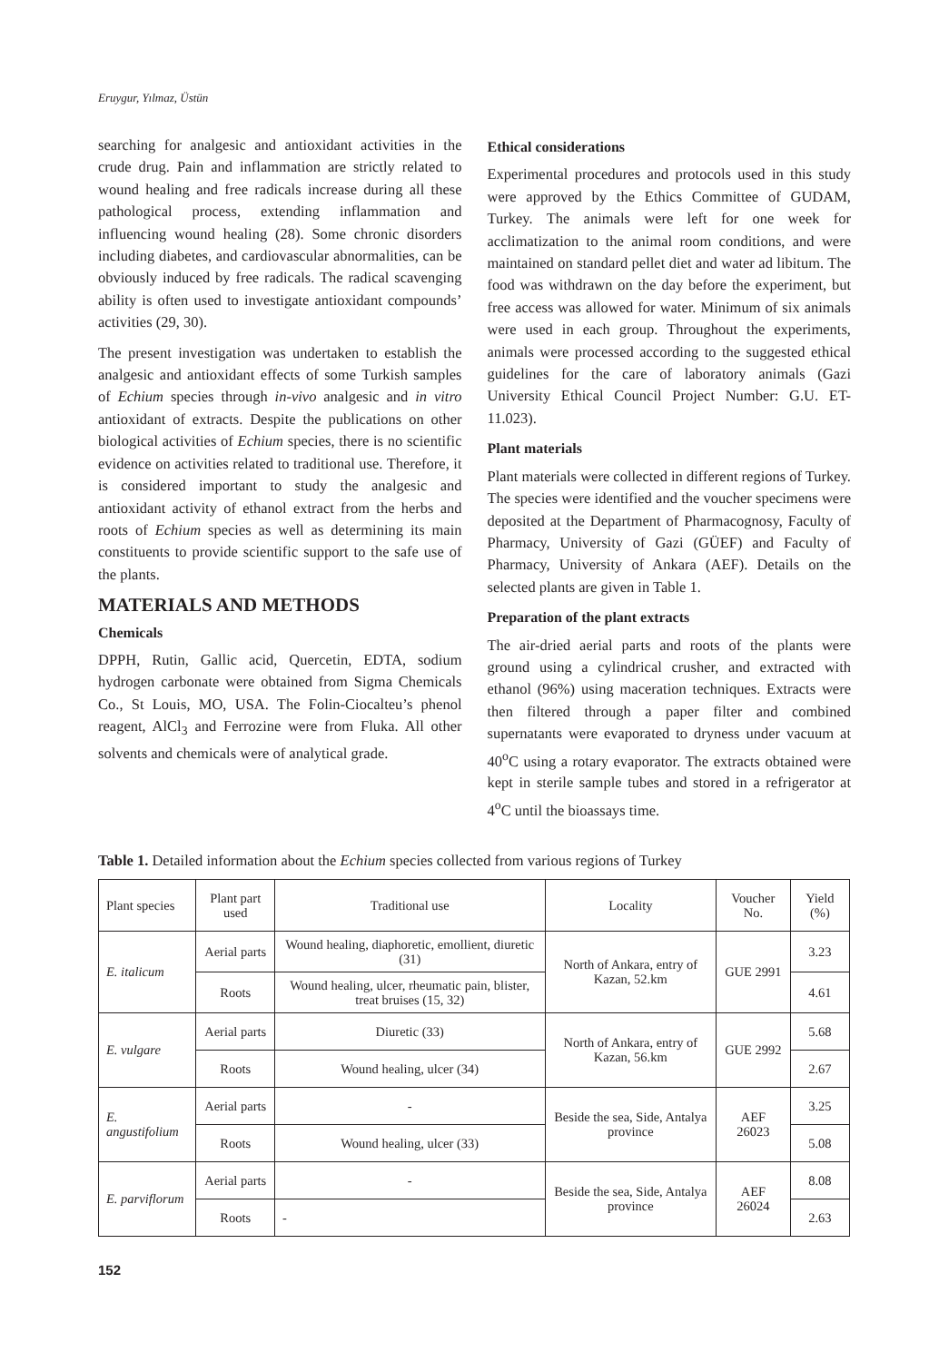Eruygur, Yılmaz, Üstün
searching for analgesic and antioxidant activities in the crude drug. Pain and inflammation are strictly related to wound healing and free radicals increase during all these pathological process, extending inflammation and influencing wound healing (28). Some chronic disorders including diabetes, and cardiovascular abnormalities, can be obviously induced by free radicals. The radical scavenging ability is often used to investigate antioxidant compounds’ activities (29, 30).
The present investigation was undertaken to establish the analgesic and antioxidant effects of some Turkish samples of Echium species through in-vivo analgesic and in vitro antioxidant of extracts. Despite the publications on other biological activities of Echium species, there is no scientific evidence on activities related to traditional use. Therefore, it is considered important to study the analgesic and antioxidant activity of ethanol extract from the herbs and roots of Echium species as well as determining its main constituents to provide scientific support to the safe use of the plants.
MATERIALS AND METHODS
Chemicals
DPPH, Rutin, Gallic acid, Quercetin, EDTA, sodium hydrogen carbonate were obtained from Sigma Chemicals Co., St Louis, MO, USA. The Folin-Ciocalteu’s phenol reagent, AlCl<sub>3</sub> and Ferrozine were from Fluka. All other solvents and chemicals were of analytical grade.
Ethical considerations
Experimental procedures and protocols used in this study were approved by the Ethics Committee of GUDAM, Turkey. The animals were left for one week for acclimatization to the animal room conditions, and were maintained on standard pellet diet and water ad libitum. The food was withdrawn on the day before the experiment, but free access was allowed for water. Minimum of six animals were used in each group. Throughout the experiments, animals were processed according to the suggested ethical guidelines for the care of laboratory animals (Gazi University Ethical Council Project Number: G.U. ET-11.023).
Plant materials
Plant materials were collected in different regions of Turkey. The species were identified and the voucher specimens were deposited at the Department of Pharmacognosy, Faculty of Pharmacy, University of Gazi (GÜEF) and Faculty of Pharmacy, University of Ankara (AEF). Details on the selected plants are given in Table 1.
Preparation of the plant extracts
The air-dried aerial parts and roots of the plants were ground using a cylindrical crusher, and extracted with ethanol (96%) using maceration techniques. Extracts were then filtered through a paper filter and combined supernatants were evaporated to dryness under vacuum at 40<sup>o</sup>C using a rotary evaporator. The extracts obtained were kept in sterile sample tubes and stored in a refrigerator at 4<sup>o</sup>C until the bioassays time.
Table 1. Detailed information about the Echium species collected from various regions of Turkey
| Plant species | Plant part used | Traditional use | Locality | Voucher No. | Yield (%) |
| --- | --- | --- | --- | --- | --- |
| E. italicum | Aerial parts | Wound healing, diaphoretic, emollient, diuretic (31) | North of Ankara, entry of Kazan, 52.km | GUE 2991 | 3.23 |
| | Roots | Wound healing, ulcer, rheumatic pain, blister, treat bruises (15, 32) | | | 4.61 |
| E. vulgare | Aerial parts | Diuretic (33) | North of Ankara, entry of Kazan, 56.km | GUE 2992 | 5.68 |
| | Roots | Wound healing, ulcer (34) | | | 2.67 |
| E. angustifolium | Aerial parts | - | Beside the sea, Side, Antalya province | AEF 26023 | 3.25 |
| | Roots | Wound healing, ulcer (33) | | | 5.08 |
| E. parviflorum | Aerial parts | - | Beside the sea, Side, Antalya province | AEF 26024 | 8.08 |
| | Roots | - | | | 2.63 |
152